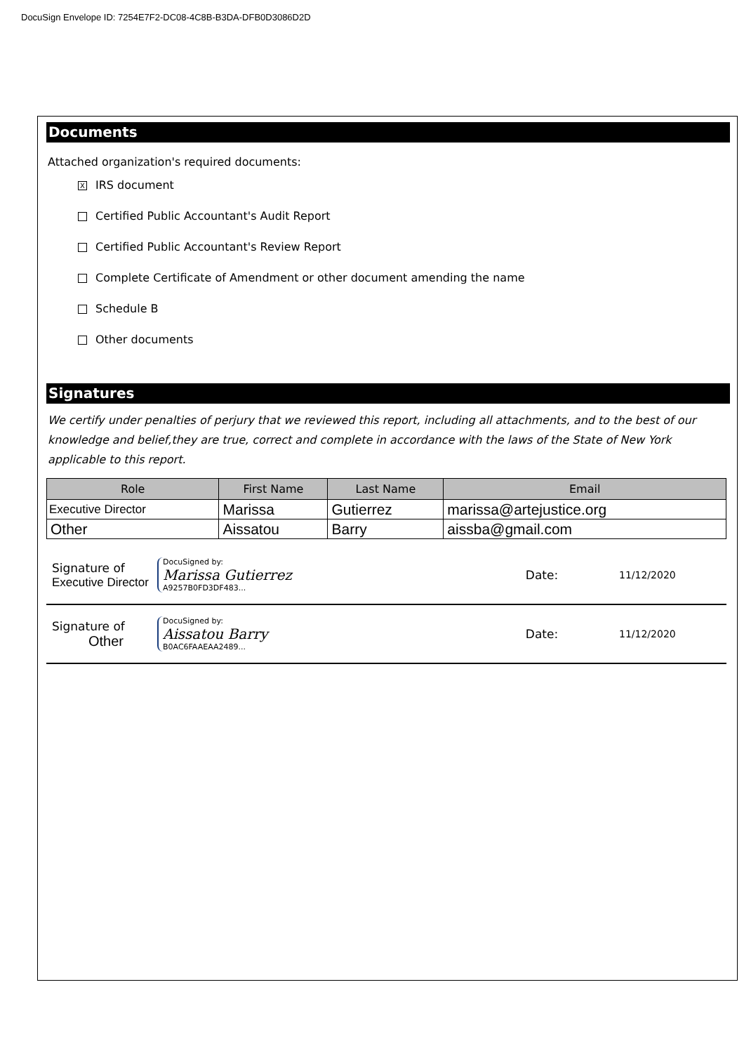DocuSign Envelope ID: 7254E7F2-DC08-4C8B-B3DA-DFB0D3086D2D
Documents
Attached organization's required documents:
X IRS document
Certified Public Accountant's Audit Report
Certified Public Accountant's Review Report
Complete Certificate of Amendment or other document amending the name
Schedule B
Other documents
Signatures
We certify under penalties of perjury that we reviewed this report, including all attachments, and to the best of our knowledge and belief,they are true, correct and complete in accordance with the laws of the State of New York applicable to this report.
| Role | First Name | Last Name | Email |
| --- | --- | --- | --- |
| Executive Director | Marissa | Gutierrez | marissa@artejustice.org |
| Other | Aissatou | Barry | aissba@gmail.com |
Signature of
Executive Director
DocuSigned by:
Marissa Gutierrez
A9257B0FD3DF483...
Date:
11/12/2020
Signature of
Other
DocuSigned by:
Aissatou Barry
B0AC6FAAEAA2489...
Date:
11/12/2020